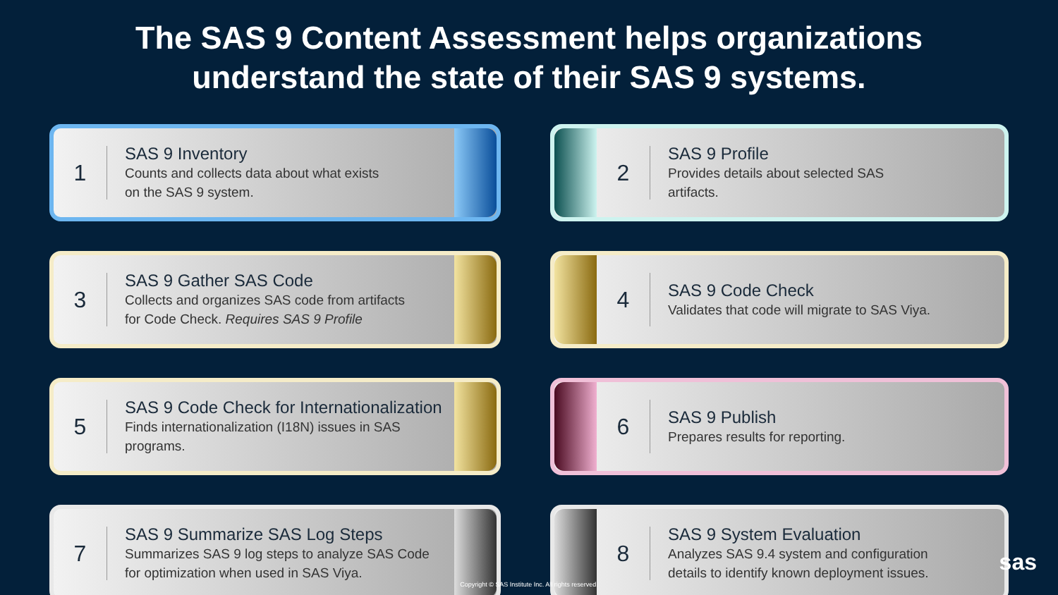The SAS 9 Content Assessment helps organizations
understand the state of their SAS 9 systems.
1
SAS 9 Inventory
Counts and collects data about what exists
on the SAS 9 system.
2
SAS 9 Profile
Provides details about selected SAS
artifacts.
3
SAS 9 Gather SAS Code
Collects and organizes SAS code from artifacts
for Code Check. Requires SAS 9 Profile
4
SAS 9 Code Check
Validates that code will migrate to SAS Viya.
5
SAS 9 Code Check for Internationalization
Finds internationalization (I18N) issues in SAS
programs.
6
SAS 9 Publish
Prepares results for reporting.
7
SAS 9 Summarize SAS Log Steps
Summarizes SAS 9 log steps to analyze SAS Code
for optimization when used in SAS Viya.
8
SAS 9 System Evaluation
Analyzes SAS 9.4 system and configuration
details to identify known deployment issues.
Copyright © SAS Institute Inc. All rights reserved.
sas